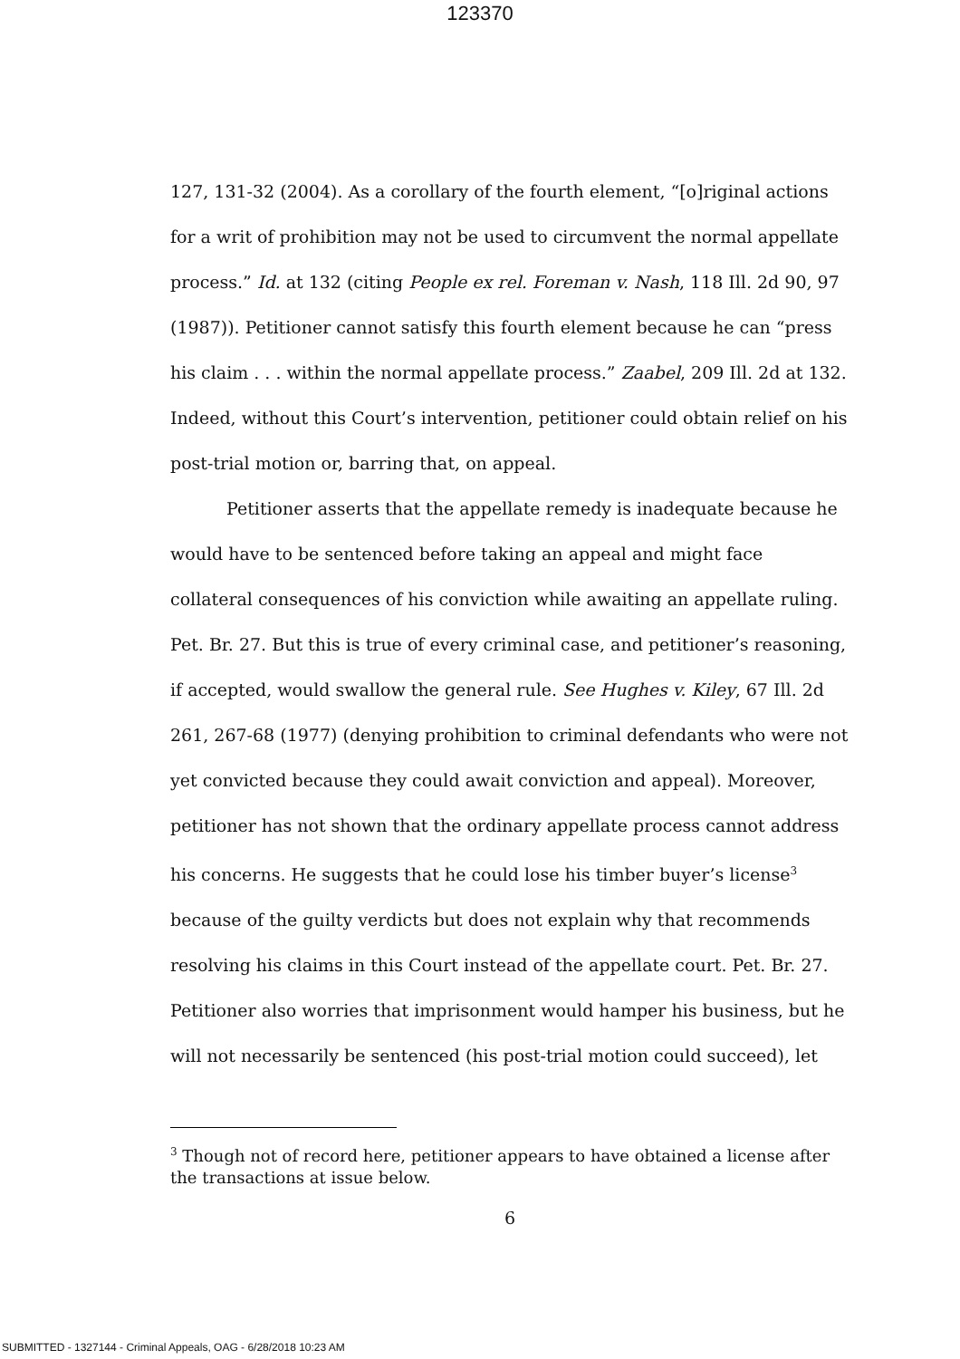123370
127, 131-32 (2004). As a corollary of the fourth element, “[o]riginal actions for a writ of prohibition may not be used to circumvent the normal appellate process.” Id. at 132 (citing People ex rel. Foreman v. Nash, 118 Ill. 2d 90, 97 (1987)). Petitioner cannot satisfy this fourth element because he can “press his claim . . . within the normal appellate process.” Zaabel, 209 Ill. 2d at 132. Indeed, without this Court’s intervention, petitioner could obtain relief on his post-trial motion or, barring that, on appeal.
Petitioner asserts that the appellate remedy is inadequate because he would have to be sentenced before taking an appeal and might face collateral consequences of his conviction while awaiting an appellate ruling. Pet. Br. 27. But this is true of every criminal case, and petitioner’s reasoning, if accepted, would swallow the general rule. See Hughes v. Kiley, 67 Ill. 2d 261, 267-68 (1977) (denying prohibition to criminal defendants who were not yet convicted because they could await conviction and appeal). Moreover, petitioner has not shown that the ordinary appellate process cannot address his concerns. He suggests that he could lose his timber buyer’s license<sup>3</sup> because of the guilty verdicts but does not explain why that recommends resolving his claims in this Court instead of the appellate court. Pet. Br. 27. Petitioner also worries that imprisonment would hamper his business, but he will not necessarily be sentenced (his post-trial motion could succeed), let
<sup>3</sup> Though not of record here, petitioner appears to have obtained a license after the transactions at issue below.
6
SUBMITTED - 1327144 - Criminal Appeals, OAG - 6/28/2018 10:23 AM